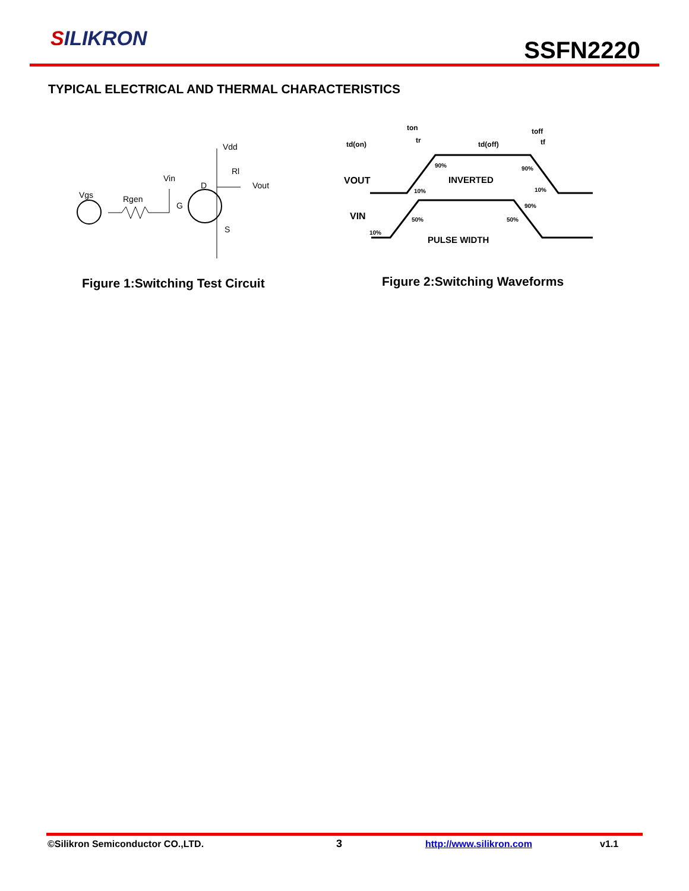SILIKRON SSFN2220
TYPICAL ELECTRICAL AND THERMAL CHARACTERISTICS
Vgs
Rgen
Vin
G
D
Vdd
Rl
Vout
S
td(on)
ton
tr
td(off)
toff
tf
VOUT
INVERTED
VIN
PULSE WIDTH
90%
90%
10%
10%
90%
50%
50%
10%
Figure 1:Switching Test Circuit
Figure 2:Switching Waveforms
©Silikron Semiconductor CO.,LTD.
3 http://www.silikron.com v1.1